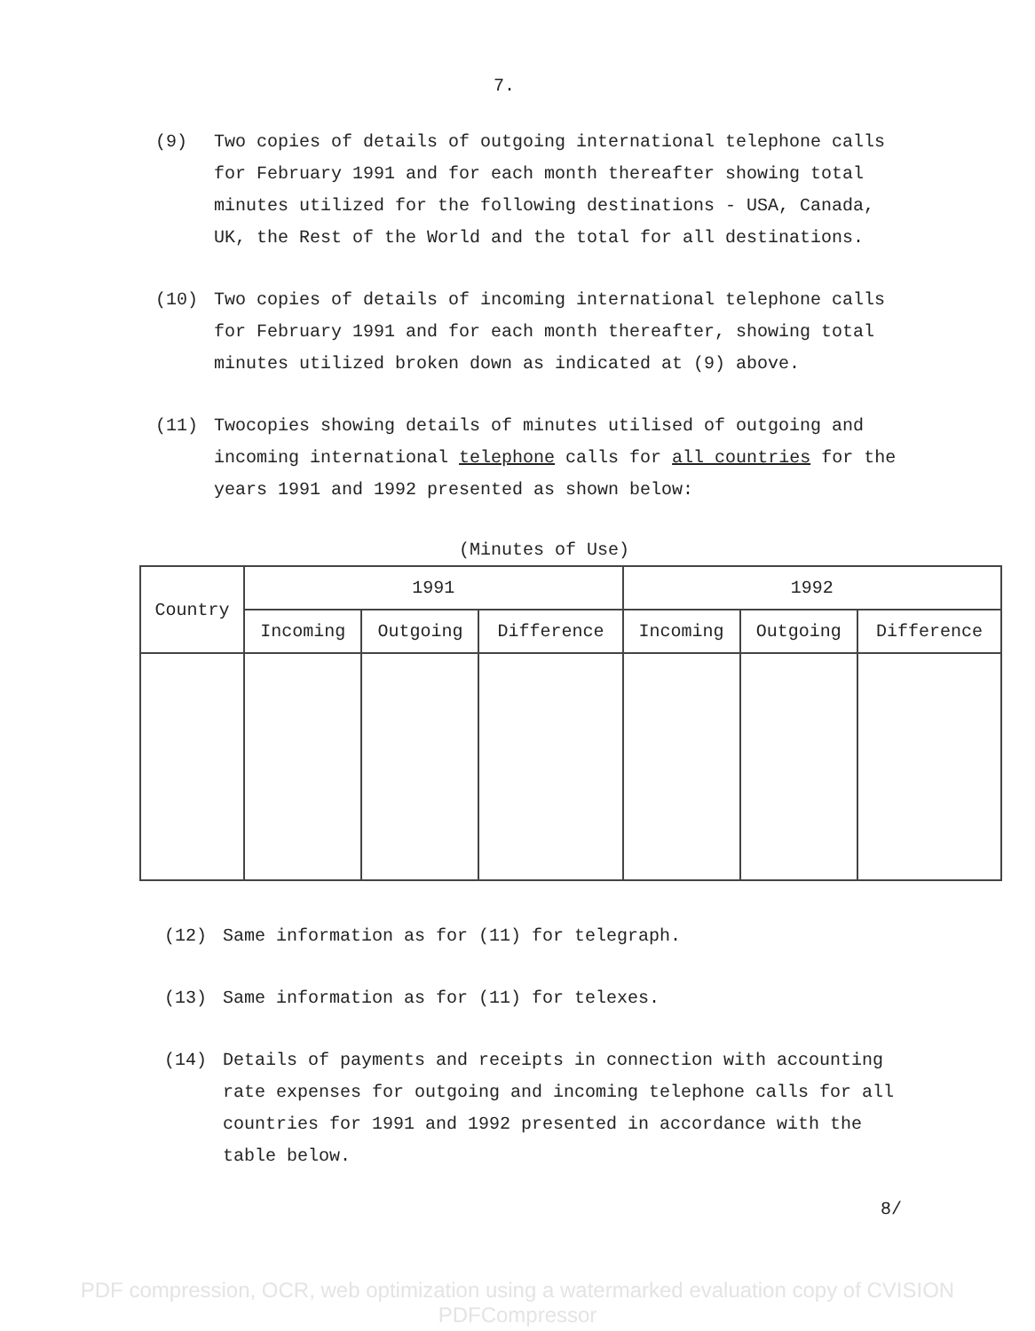7.
(9) Two copies of details of outgoing international telephone calls for February 1991 and for each month thereafter showing total minutes utilized for the following destinations - USA, Canada, UK, the Rest of the World and the total for all destinations.
(10) Two copies of details of incoming international telephone calls for February 1991 and for each month thereafter, showing total minutes utilized broken down as indicated at (9) above.
(11) Twocopies showing details of minutes utilised of outgoing and incoming international telephone calls for all countries for the years 1991 and 1992 presented as shown below:
(Minutes of Use)
| Country | 1991 | | | 1992 | | |
| --- | --- | --- | --- | --- | --- | --- |
| | Incoming | Outgoing | Difference | Incoming | Outgoing | Difference |
(12) Same information as for (11) for telegraph.
(13) Same information as for (11) for telexes.
(14) Details of payments and receipts in connection with accounting rate expenses for outgoing and incoming telephone calls for all countries for 1991 and 1992 presented in accordance with the table below.
8/
PDF compression, OCR, web optimization using a watermarked evaluation copy of CVISION PDFCompressor